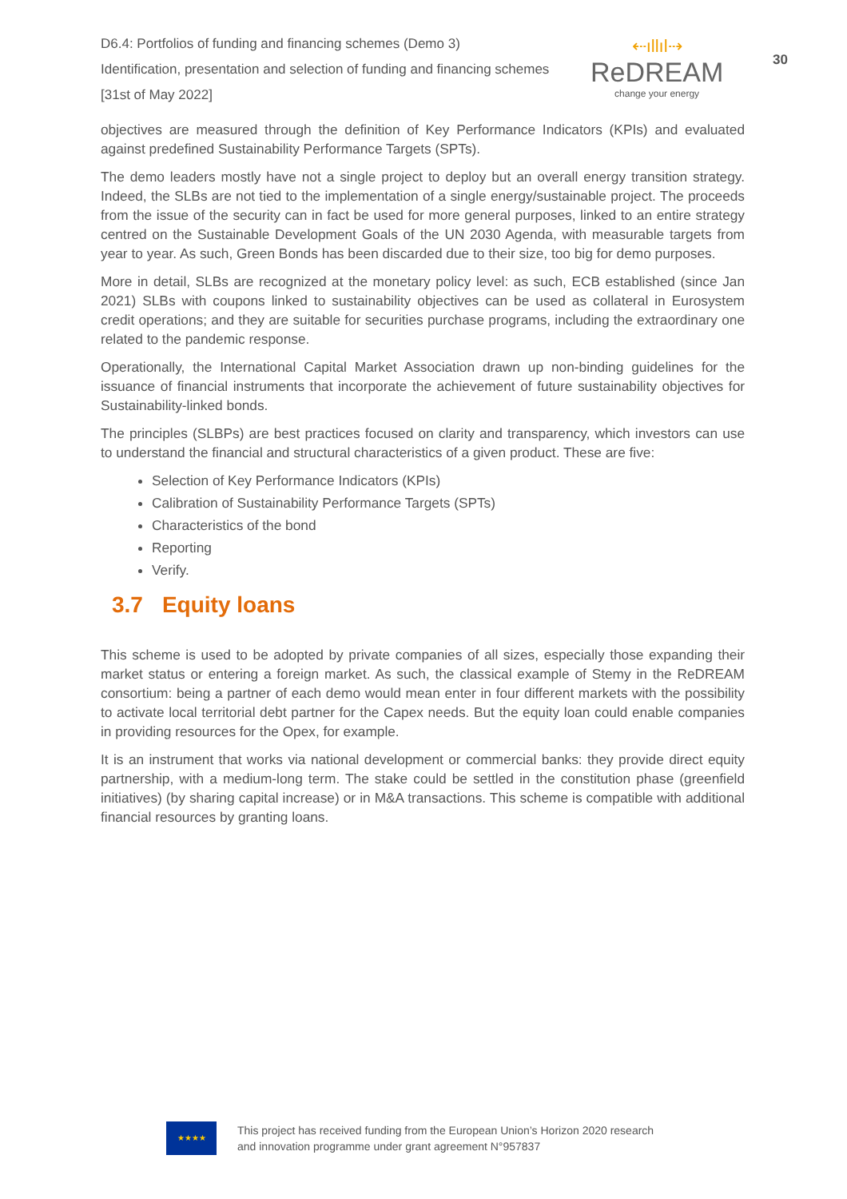D6.4: Portfolios of funding and financing schemes (Demo 3)
Identification, presentation and selection of funding and financing schemes
[31st of May 2022]
⇠ıllıl⇢
ReDREAM
change your energy
30
objectives are measured through the definition of Key Performance Indicators (KPIs) and evaluated against predefined Sustainability Performance Targets (SPTs).
The demo leaders mostly have not a single project to deploy but an overall energy transition strategy. Indeed, the SLBs are not tied to the implementation of a single energy/sustainable project. The proceeds from the issue of the security can in fact be used for more general purposes, linked to an entire strategy centred on the Sustainable Development Goals of the UN 2030 Agenda, with measurable targets from year to year. As such, Green Bonds has been discarded due to their size, too big for demo purposes.
More in detail, SLBs are recognized at the monetary policy level: as such, ECB established (since Jan 2021) SLBs with coupons linked to sustainability objectives can be used as collateral in Eurosystem credit operations; and they are suitable for securities purchase programs, including the extraordinary one related to the pandemic response.
Operationally, the International Capital Market Association drawn up non-binding guidelines for the issuance of financial instruments that incorporate the achievement of future sustainability objectives for Sustainability-linked bonds.
The principles (SLBPs) are best practices focused on clarity and transparency, which investors can use to understand the financial and structural characteristics of a given product. These are five:
Selection of Key Performance Indicators (KPIs)
Calibration of Sustainability Performance Targets (SPTs)
Characteristics of the bond
Reporting
Verify.
3.7 Equity loans
This scheme is used to be adopted by private companies of all sizes, especially those expanding their market status or entering a foreign market. As such, the classical example of Stemy in the ReDREAM consortium: being a partner of each demo would mean enter in four different markets with the possibility to activate local territorial debt partner for the Capex needs. But the equity loan could enable companies in providing resources for the Opex, for example.
It is an instrument that works via national development or commercial banks: they provide direct equity partnership, with a medium-long term. The stake could be settled in the constitution phase (greenfield initiatives) (by sharing capital increase) or in M&A transactions. This scheme is compatible with additional financial resources by granting loans.
★★★★
This project has received funding from the European Union’s Horizon 2020 research
and innovation programme under grant agreement N°957837